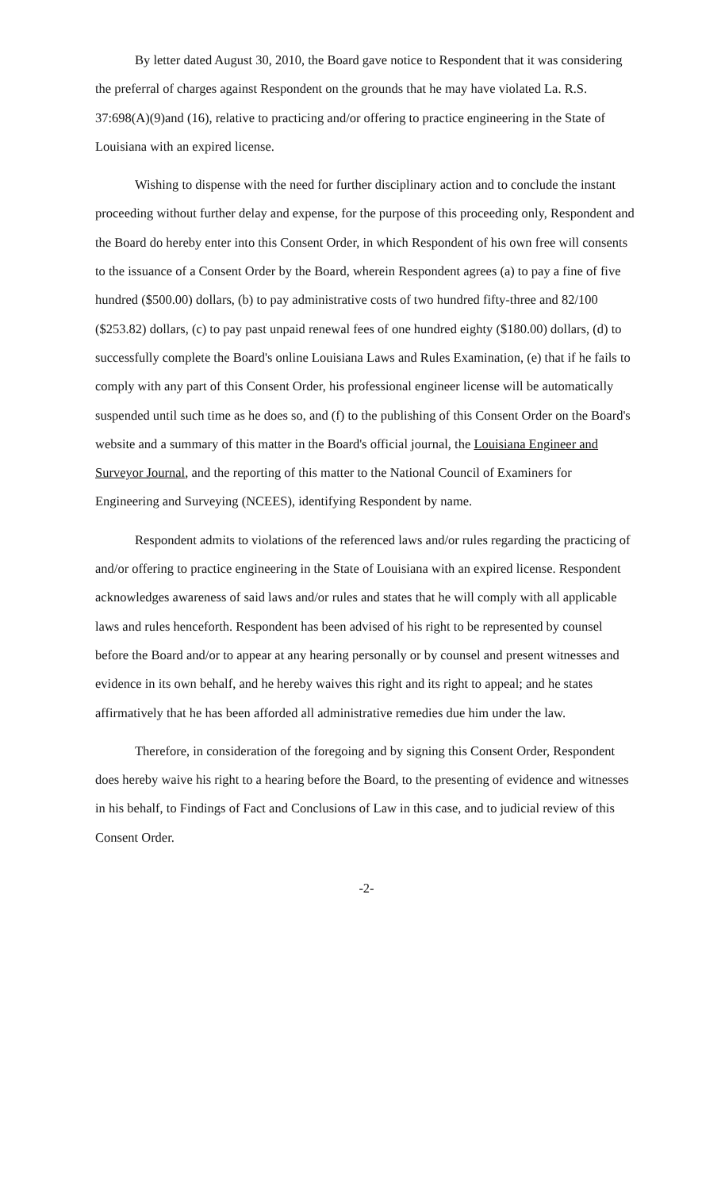By letter dated August 30, 2010, the Board gave notice to Respondent that it was considering the preferral of charges against Respondent on the grounds that he may have violated La. R.S. 37:698(A)(9)and (16), relative to practicing and/or offering to practice engineering in the State of Louisiana with an expired license.
Wishing to dispense with the need for further disciplinary action and to conclude the instant proceeding without further delay and expense, for the purpose of this proceeding only, Respondent and the Board do hereby enter into this Consent Order, in which Respondent of his own free will consents to the issuance of a Consent Order by the Board, wherein Respondent agrees (a) to pay a fine of five hundred ($500.00) dollars, (b) to pay administrative costs of two hundred fifty-three and 82/100 ($253.82) dollars, (c) to pay past unpaid renewal fees of one hundred eighty ($180.00) dollars, (d) to successfully complete the Board's online Louisiana Laws and Rules Examination, (e) that if he fails to comply with any part of this Consent Order, his professional engineer license will be automatically suspended until such time as he does so, and (f) to the publishing of this Consent Order on the Board's website and a summary of this matter in the Board's official journal, the Louisiana Engineer and Surveyor Journal, and the reporting of this matter to the National Council of Examiners for Engineering and Surveying (NCEES), identifying Respondent by name.
Respondent admits to violations of the referenced laws and/or rules regarding the practicing of and/or offering to practice engineering in the State of Louisiana with an expired license. Respondent acknowledges awareness of said laws and/or rules and states that he will comply with all applicable laws and rules henceforth. Respondent has been advised of his right to be represented by counsel before the Board and/or to appear at any hearing personally or by counsel and present witnesses and evidence in its own behalf, and he hereby waives this right and its right to appeal; and he states affirmatively that he has been afforded all administrative remedies due him under the law.
Therefore, in consideration of the foregoing and by signing this Consent Order, Respondent does hereby waive his right to a hearing before the Board, to the presenting of evidence and witnesses in his behalf, to Findings of Fact and Conclusions of Law in this case, and to judicial review of this Consent Order.
-2-